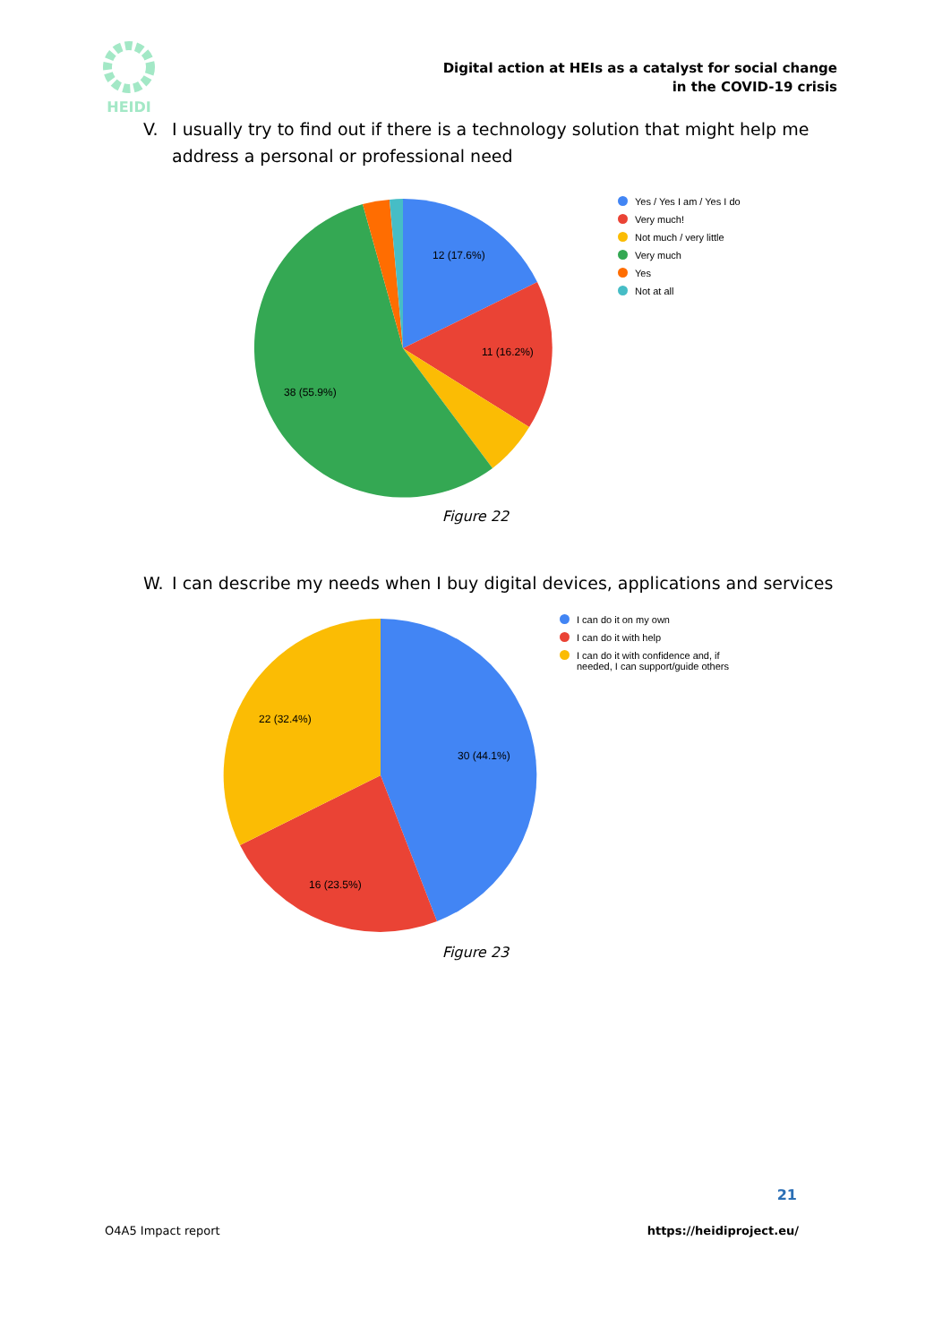HEIDI
Digital action at HEIs as a catalyst for social change
in the COVID-19 crisis
V. I usually try to find out if there is a technology solution that might help me address a personal or professional need
12 (17.6%)
11 (16.2%)
38 (55.9%)
Yes / Yes I am / Yes I do
Very much!
Not much / very little
Very much
Yes
Not at all
Figure 22
W. I can describe my needs when I buy digital devices, applications and services
30 (44.1%)
16 (23.5%)
22 (32.4%)
I can do it on my own
I can do it with help
I can do it with confidence and, if needed, I can support/guide others
Figure 23
21
O4A5 Impact report https://heidiproject.eu/